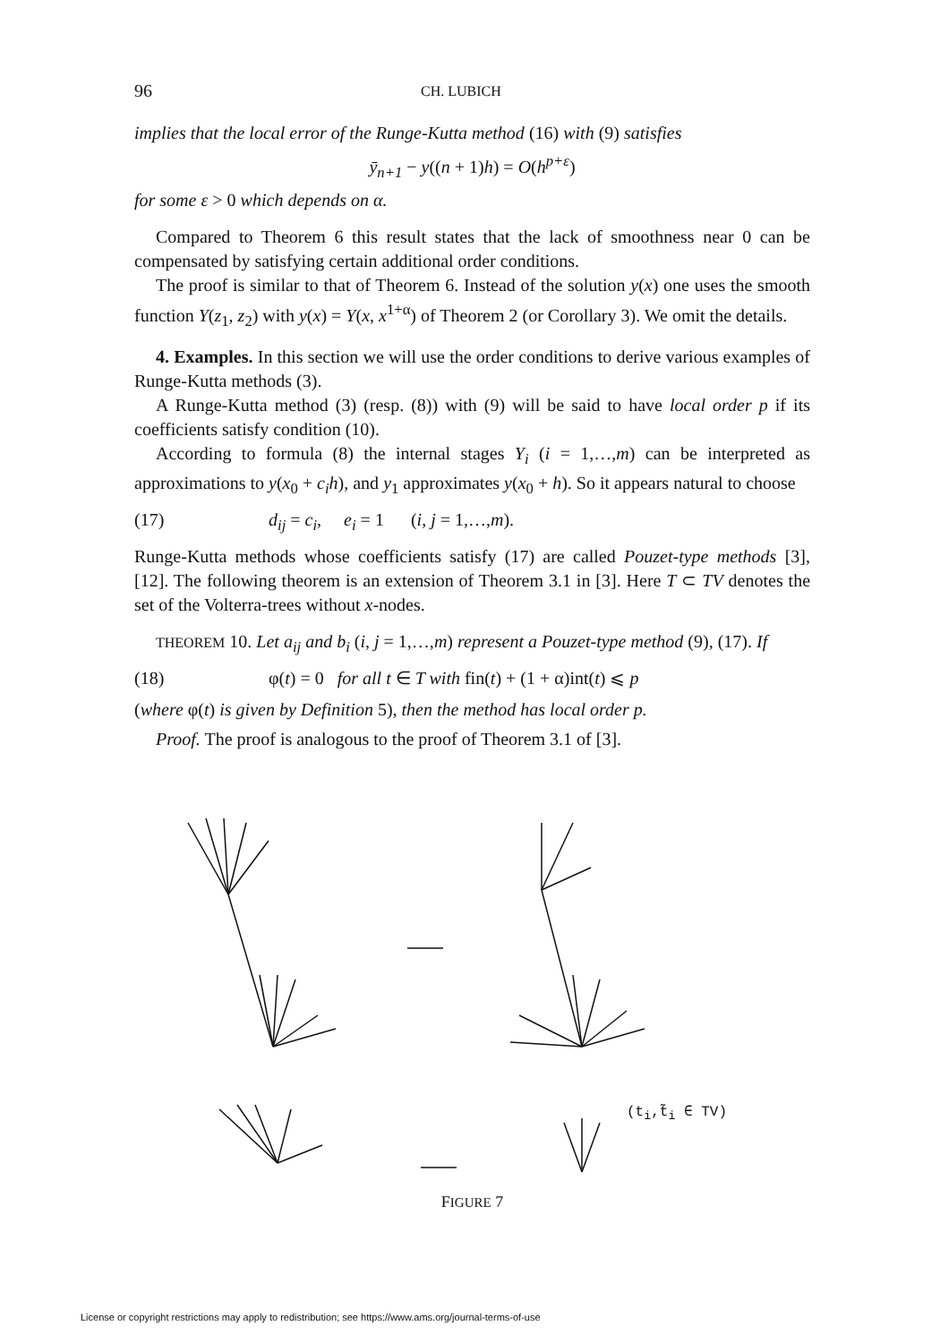96 CH. LUBICH
implies that the local error of the Runge-Kutta method (16) with (9) satisfies
ȳ<sub>n+1</sub> − y((n + 1)h) = O(h<sup>p+ε</sup>)
for some ε > 0 which depends on α.
Compared to Theorem 6 this result states that the lack of smoothness near 0 can be compensated by satisfying certain additional order conditions.
The proof is similar to that of Theorem 6. Instead of the solution y(x) one uses the smooth function Y(z<sub>1</sub>, z<sub>2</sub>) with y(x) = Y(x, x<sup>1+α</sup>) of Theorem 2 (or Corollary 3). We omit the details.
4. Examples. In this section we will use the order conditions to derive various examples of Runge-Kutta methods (3).
A Runge-Kutta method (3) (resp. (8)) with (9) will be said to have local order p if its coefficients satisfy condition (10).
According to formula (8) the internal stages Y<sub>i</sub> (i = 1,…,m) can be interpreted as approximations to y(x<sub>0</sub> + c<sub>i</sub>h), and y<sub>1</sub> approximates y(x<sub>0</sub> + h). So it appears natural to choose
(17) d<sub>ij</sub> = c<sub>i</sub>, e<sub>i</sub> = 1 (i, j = 1,…,m).
Runge-Kutta methods whose coefficients satisfy (17) are called Pouzet-type methods [3], [12]. The following theorem is an extension of Theorem 3.1 in [3]. Here T ⊂ TV denotes the set of the Volterra-trees without x-nodes.
THEOREM 10. Let a<sub>ij</sub> and b<sub>i</sub> (i, j = 1,…,m) represent a Pouzet-type method (9), (17). If
(18) φ(t) = 0 for all t ∈ T with fin(t) + (1 + α)int(t) ⩽ p
(where φ(t) is given by Definition 5), then the method has local order p.
Proof. The proof is analogous to the proof of Theorem 3.1 of [3].
(t<sub>i</sub>,t̃<sub>i</sub> ∈ TV)
FIGURE 7
License or copyright restrictions may apply to redistribution; see https://www.ams.org/journal-terms-of-use